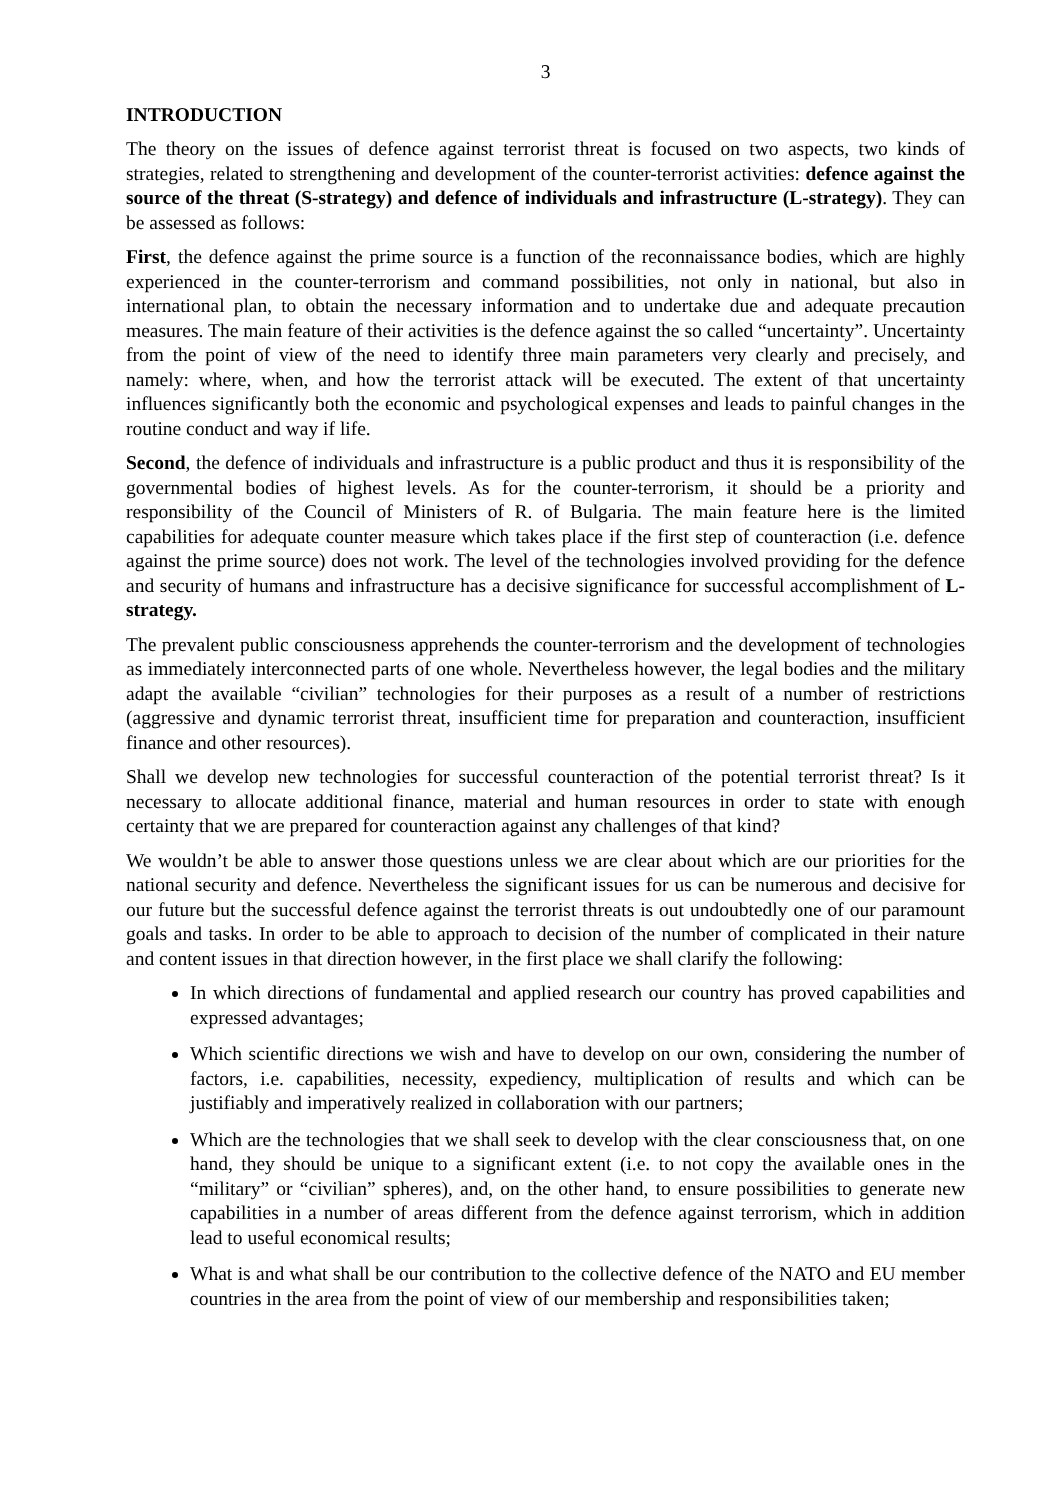3
INTRODUCTION
The theory on the issues of defence against terrorist threat is focused on two aspects, two kinds of strategies, related to strengthening and development of the counter-terrorist activities: defence against the source of the threat (S-strategy) and defence of individuals and infrastructure (L-strategy). They can be assessed as follows:
First, the defence against the prime source is a function of the reconnaissance bodies, which are highly experienced in the counter-terrorism and command possibilities, not only in national, but also in international plan, to obtain the necessary information and to undertake due and adequate precaution measures. The main feature of their activities is the defence against the so called “uncertainty”. Uncertainty from the point of view of the need to identify three main parameters very clearly and precisely, and namely: where, when, and how the terrorist attack will be executed. The extent of that uncertainty influences significantly both the economic and psychological expenses and leads to painful changes in the routine conduct and way if life.
Second, the defence of individuals and infrastructure is a public product and thus it is responsibility of the governmental bodies of highest levels. As for the counter-terrorism, it should be a priority and responsibility of the Council of Ministers of R. of Bulgaria. The main feature here is the limited capabilities for adequate counter measure which takes place if the first step of counteraction (i.e. defence against the prime source) does not work. The level of the technologies involved providing for the defence and security of humans and infrastructure has a decisive significance for successful accomplishment of L-strategy.
The prevalent public consciousness apprehends the counter-terrorism and the development of technologies as immediately interconnected parts of one whole. Nevertheless however, the legal bodies and the military adapt the available “civilian” technologies for their purposes as a result of a number of restrictions (aggressive and dynamic terrorist threat, insufficient time for preparation and counteraction, insufficient finance and other resources).
Shall we develop new technologies for successful counteraction of the potential terrorist threat? Is it necessary to allocate additional finance, material and human resources in order to state with enough certainty that we are prepared for counteraction against any challenges of that kind?
We wouldn’t be able to answer those questions unless we are clear about which are our priorities for the national security and defence. Nevertheless the significant issues for us can be numerous and decisive for our future but the successful defence against the terrorist threats is out undoubtedly one of our paramount goals and tasks. In order to be able to approach to decision of the number of complicated in their nature and content issues in that direction however, in the first place we shall clarify the following:
In which directions of fundamental and applied research our country has proved capabilities and expressed advantages;
Which scientific directions we wish and have to develop on our own, considering the number of factors, i.e. capabilities, necessity, expediency, multiplication of results and which can be justifiably and imperatively realized in collaboration with our partners;
Which are the technologies that we shall seek to develop with the clear consciousness that, on one hand, they should be unique to a significant extent (i.e. to not copy the available ones in the “military” or “civilian” spheres), and, on the other hand, to ensure possibilities to generate new capabilities in a number of areas different from the defence against terrorism, which in addition lead to useful economical results;
What is and what shall be our contribution to the collective defence of the NATO and EU member countries in the area from the point of view of our membership and responsibilities taken;